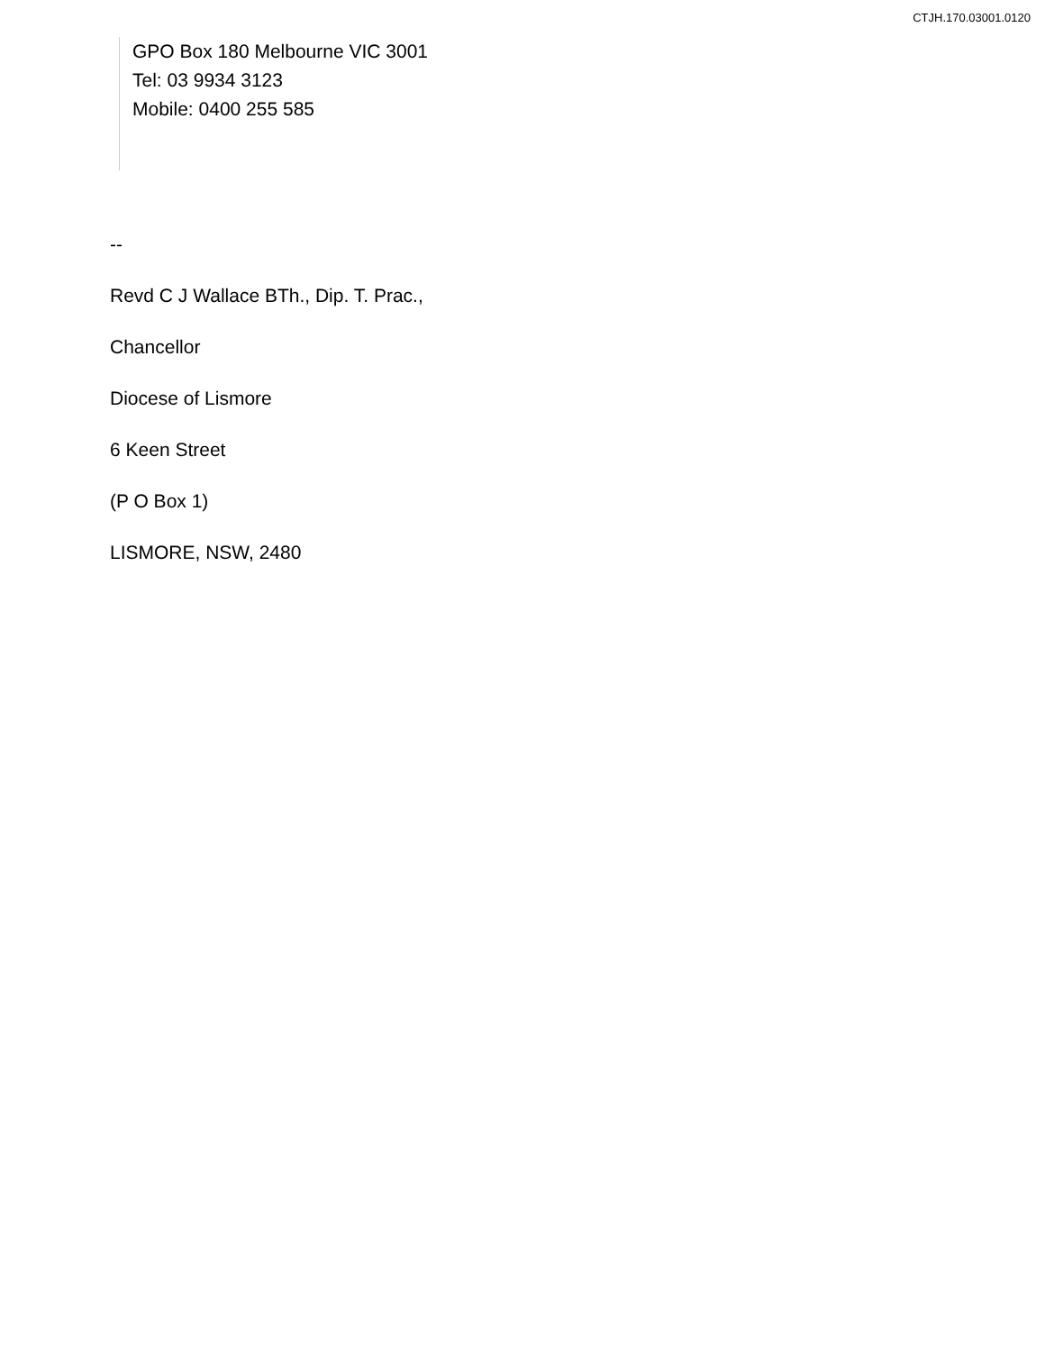CTJH.170.03001.0120
GPO Box 180 Melbourne VIC 3001
Tel: 03 9934 3123
Mobile: 0400 255 585
--
Revd C J Wallace BTh., Dip. T. Prac.,
Chancellor
Diocese of Lismore
6 Keen Street
(P O Box 1)
LISMORE, NSW, 2480